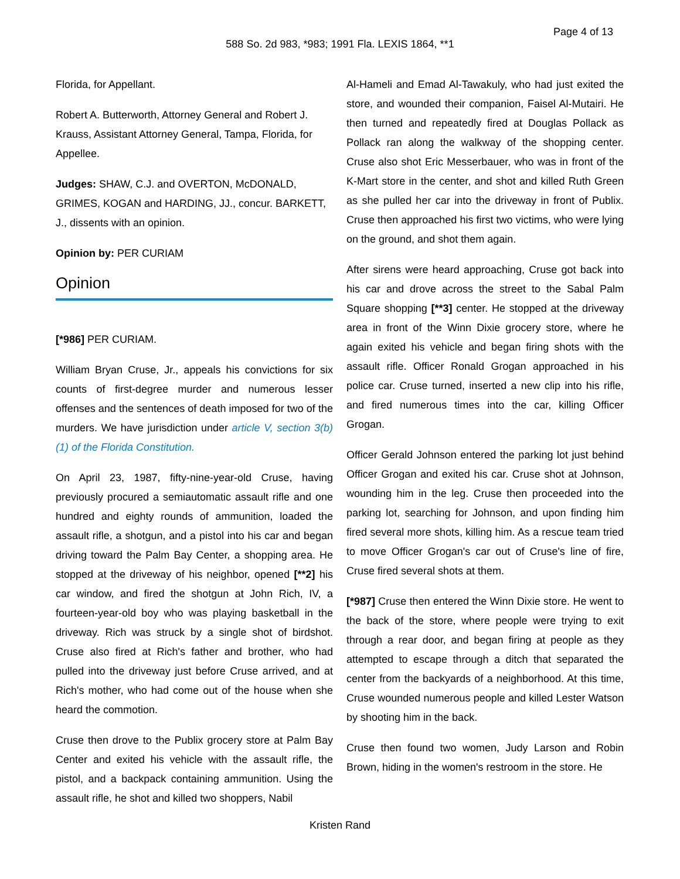Page 4 of 13
588 So. 2d 983, *983; 1991 Fla. LEXIS 1864, **1
Florida, for Appellant.
Robert A. Butterworth, Attorney General and Robert J. Krauss, Assistant Attorney General, Tampa, Florida, for Appellee.
Judges: SHAW, C.J. and OVERTON, McDONALD, GRIMES, KOGAN and HARDING, JJ., concur. BARKETT, J., dissents with an opinion.
Opinion by: PER CURIAM
Opinion
[*986] PER CURIAM.
William Bryan Cruse, Jr., appeals his convictions for six counts of first-degree murder and numerous lesser offenses and the sentences of death imposed for two of the murders. We have jurisdiction under article V, section 3(b)(1) of the Florida Constitution.
On April 23, 1987, fifty-nine-year-old Cruse, having previously procured a semiautomatic assault rifle and one hundred and eighty rounds of ammunition, loaded the assault rifle, a shotgun, and a pistol into his car and began driving toward the Palm Bay Center, a shopping area. He stopped at the driveway of his neighbor, opened [**2] his car window, and fired the shotgun at John Rich, IV, a fourteen-year-old boy who was playing basketball in the driveway. Rich was struck by a single shot of birdshot. Cruse also fired at Rich's father and brother, who had pulled into the driveway just before Cruse arrived, and at Rich's mother, who had come out of the house when she heard the commotion.
Cruse then drove to the Publix grocery store at Palm Bay Center and exited his vehicle with the assault rifle, the pistol, and a backpack containing ammunition. Using the assault rifle, he shot and killed two shoppers, Nabil
Al-Hameli and Emad Al-Tawakuly, who had just exited the store, and wounded their companion, Faisel Al-Mutairi. He then turned and repeatedly fired at Douglas Pollack as Pollack ran along the walkway of the shopping center. Cruse also shot Eric Messerbauer, who was in front of the K-Mart store in the center, and shot and killed Ruth Green as she pulled her car into the driveway in front of Publix. Cruse then approached his first two victims, who were lying on the ground, and shot them again.
After sirens were heard approaching, Cruse got back into his car and drove across the street to the Sabal Palm Square shopping [**3] center. He stopped at the driveway area in front of the Winn Dixie grocery store, where he again exited his vehicle and began firing shots with the assault rifle. Officer Ronald Grogan approached in his police car. Cruse turned, inserted a new clip into his rifle, and fired numerous times into the car, killing Officer Grogan.
Officer Gerald Johnson entered the parking lot just behind Officer Grogan and exited his car. Cruse shot at Johnson, wounding him in the leg. Cruse then proceeded into the parking lot, searching for Johnson, and upon finding him fired several more shots, killing him. As a rescue team tried to move Officer Grogan's car out of Cruse's line of fire, Cruse fired several shots at them.
[*987] Cruse then entered the Winn Dixie store. He went to the back of the store, where people were trying to exit through a rear door, and began firing at people as they attempted to escape through a ditch that separated the center from the backyards of a neighborhood. At this time, Cruse wounded numerous people and killed Lester Watson by shooting him in the back.
Cruse then found two women, Judy Larson and Robin Brown, hiding in the women's restroom in the store. He
Kristen Rand